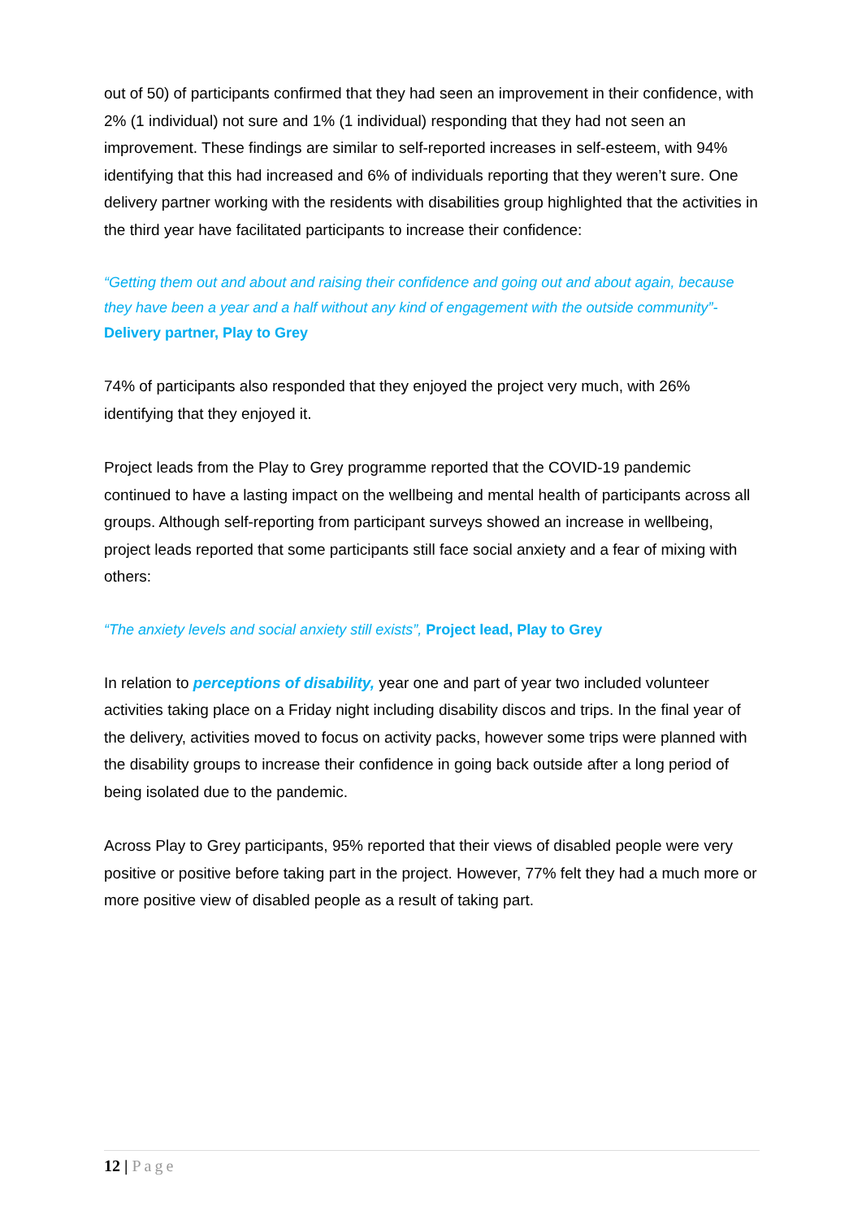out of 50) of participants confirmed that they had seen an improvement in their confidence, with 2% (1 individual) not sure and 1% (1 individual) responding that they had not seen an improvement. These findings are similar to self-reported increases in self-esteem, with 94% identifying that this had increased and 6% of individuals reporting that they weren’t sure. One delivery partner working with the residents with disabilities group highlighted that the activities in the third year have facilitated participants to increase their confidence:
“Getting them out and about and raising their confidence and going out and about again, because they have been a year and a half without any kind of engagement with the outside community”- Delivery partner, Play to Grey
74% of participants also responded that they enjoyed the project very much, with 26% identifying that they enjoyed it.
Project leads from the Play to Grey programme reported that the COVID-19 pandemic continued to have a lasting impact on the wellbeing and mental health of participants across all groups. Although self-reporting from participant surveys showed an increase in wellbeing, project leads reported that some participants still face social anxiety and a fear of mixing with others:
“The anxiety levels and social anxiety still exists”, Project lead, Play to Grey
In relation to perceptions of disability, year one and part of year two included volunteer activities taking place on a Friday night including disability discos and trips. In the final year of the delivery, activities moved to focus on activity packs, however some trips were planned with the disability groups to increase their confidence in going back outside after a long period of being isolated due to the pandemic.
Across Play to Grey participants, 95% reported that their views of disabled people were very positive or positive before taking part in the project. However, 77% felt they had a much more or more positive view of disabled people as a result of taking part.
12 | Page